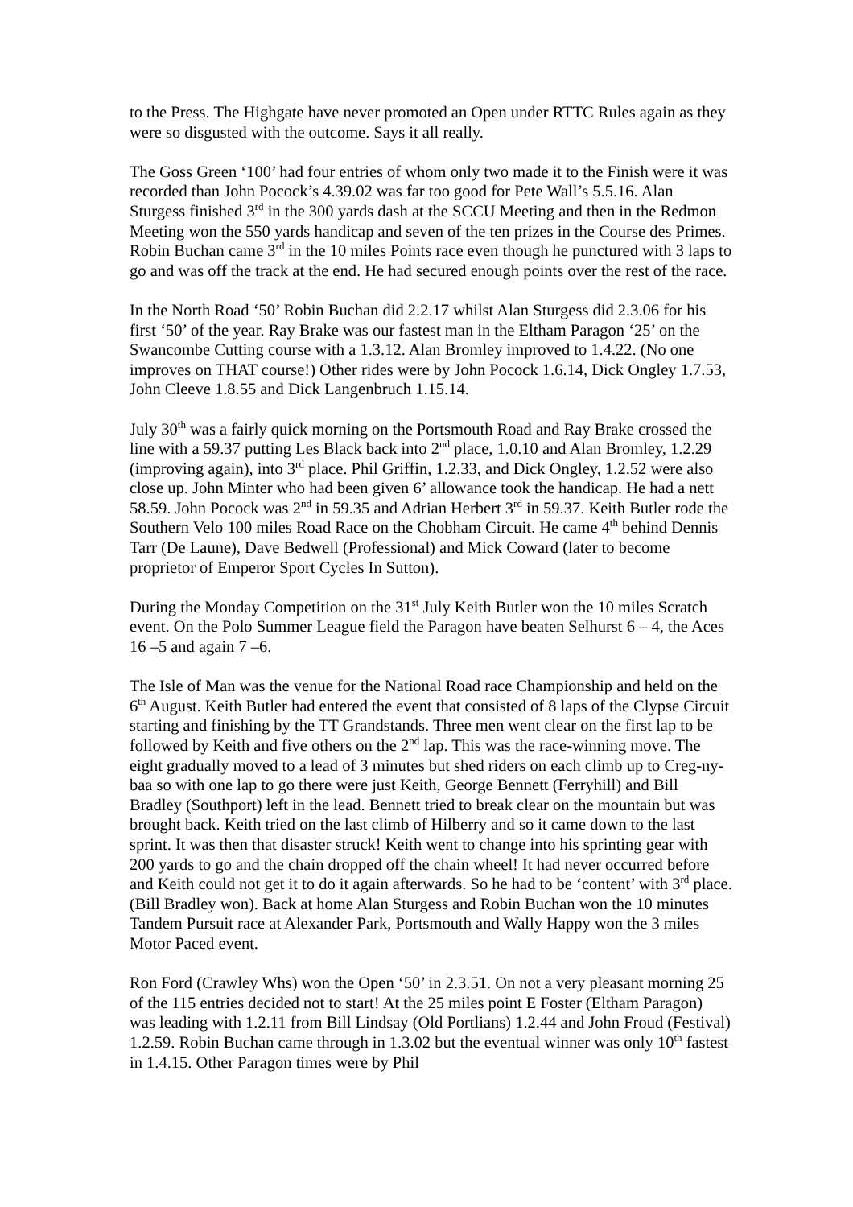to the Press. The Highgate have never promoted an Open under RTTC Rules again as they were so disgusted with the outcome. Says it all really.
The Goss Green ‘100’ had four entries of whom only two made it to the Finish were it was recorded than John Pocock’s 4.39.02 was far too good for Pete Wall’s 5.5.16. Alan Sturgess finished 3<sup>rd</sup> in the 300 yards dash at the SCCU Meeting and then in the Redmon Meeting won the 550 yards handicap and seven of the ten prizes in the Course des Primes. Robin Buchan came 3<sup>rd</sup> in the 10 miles Points race even though he punctured with 3 laps to go and was off the track at the end. He had secured enough points over the rest of the race.
In the North Road ‘50’ Robin Buchan did 2.2.17 whilst Alan Sturgess did 2.3.06 for his first ‘50’ of the year. Ray Brake was our fastest man in the Eltham Paragon ‘25’ on the Swancombe Cutting course with a 1.3.12. Alan Bromley improved to 1.4.22. (No one improves on THAT course!) Other rides were by John Pocock 1.6.14, Dick Ongley 1.7.53, John Cleeve 1.8.55 and Dick Langenbruch 1.15.14.
July 30<sup>th</sup> was a fairly quick morning on the Portsmouth Road and Ray Brake crossed the line with a 59.37 putting Les Black back into 2<sup>nd</sup> place, 1.0.10 and Alan Bromley, 1.2.29 (improving again), into 3<sup>rd</sup> place. Phil Griffin, 1.2.33, and Dick Ongley, 1.2.52 were also close up. John Minter who had been given 6’ allowance took the handicap. He had a nett 58.59. John Pocock was 2<sup>nd</sup> in 59.35 and Adrian Herbert 3<sup>rd</sup> in 59.37. Keith Butler rode the Southern Velo 100 miles Road Race on the Chobham Circuit. He came 4<sup>th</sup> behind Dennis Tarr (De Laune), Dave Bedwell (Professional) and Mick Coward (later to become proprietor of Emperor Sport Cycles In Sutton).
During the Monday Competition on the 31<sup>st</sup> July Keith Butler won the 10 miles Scratch event. On the Polo Summer League field the Paragon have beaten Selhurst 6 – 4, the Aces 16 –5 and again 7 –6.
The Isle of Man was the venue for the National Road race Championship and held on the 6<sup>th</sup> August. Keith Butler had entered the event that consisted of 8 laps of the Clypse Circuit starting and finishing by the TT Grandstands. Three men went clear on the first lap to be followed by Keith and five others on the 2<sup>nd</sup> lap. This was the race-winning move. The eight gradually moved to a lead of 3 minutes but shed riders on each climb up to Creg-ny-baa so with one lap to go there were just Keith, George Bennett (Ferryhill) and Bill Bradley (Southport) left in the lead. Bennett tried to break clear on the mountain but was brought back. Keith tried on the last climb of Hilberry and so it came down to the last sprint. It was then that disaster struck! Keith went to change into his sprinting gear with 200 yards to go and the chain dropped off the chain wheel! It had never occurred before and Keith could not get it to do it again afterwards. So he had to be ‘content’ with 3<sup>rd</sup> place. (Bill Bradley won). Back at home Alan Sturgess and Robin Buchan won the 10 minutes Tandem Pursuit race at Alexander Park, Portsmouth and Wally Happy won the 3 miles Motor Paced event.
Ron Ford (Crawley Whs) won the Open ‘50’ in 2.3.51. On not a very pleasant morning 25 of the 115 entries decided not to start! At the 25 miles point E Foster (Eltham Paragon) was leading with 1.2.11 from Bill Lindsay (Old Portlians) 1.2.44 and John Froud (Festival) 1.2.59. Robin Buchan came through in 1.3.02 but the eventual winner was only 10<sup>th</sup> fastest in 1.4.15. Other Paragon times were by Phil